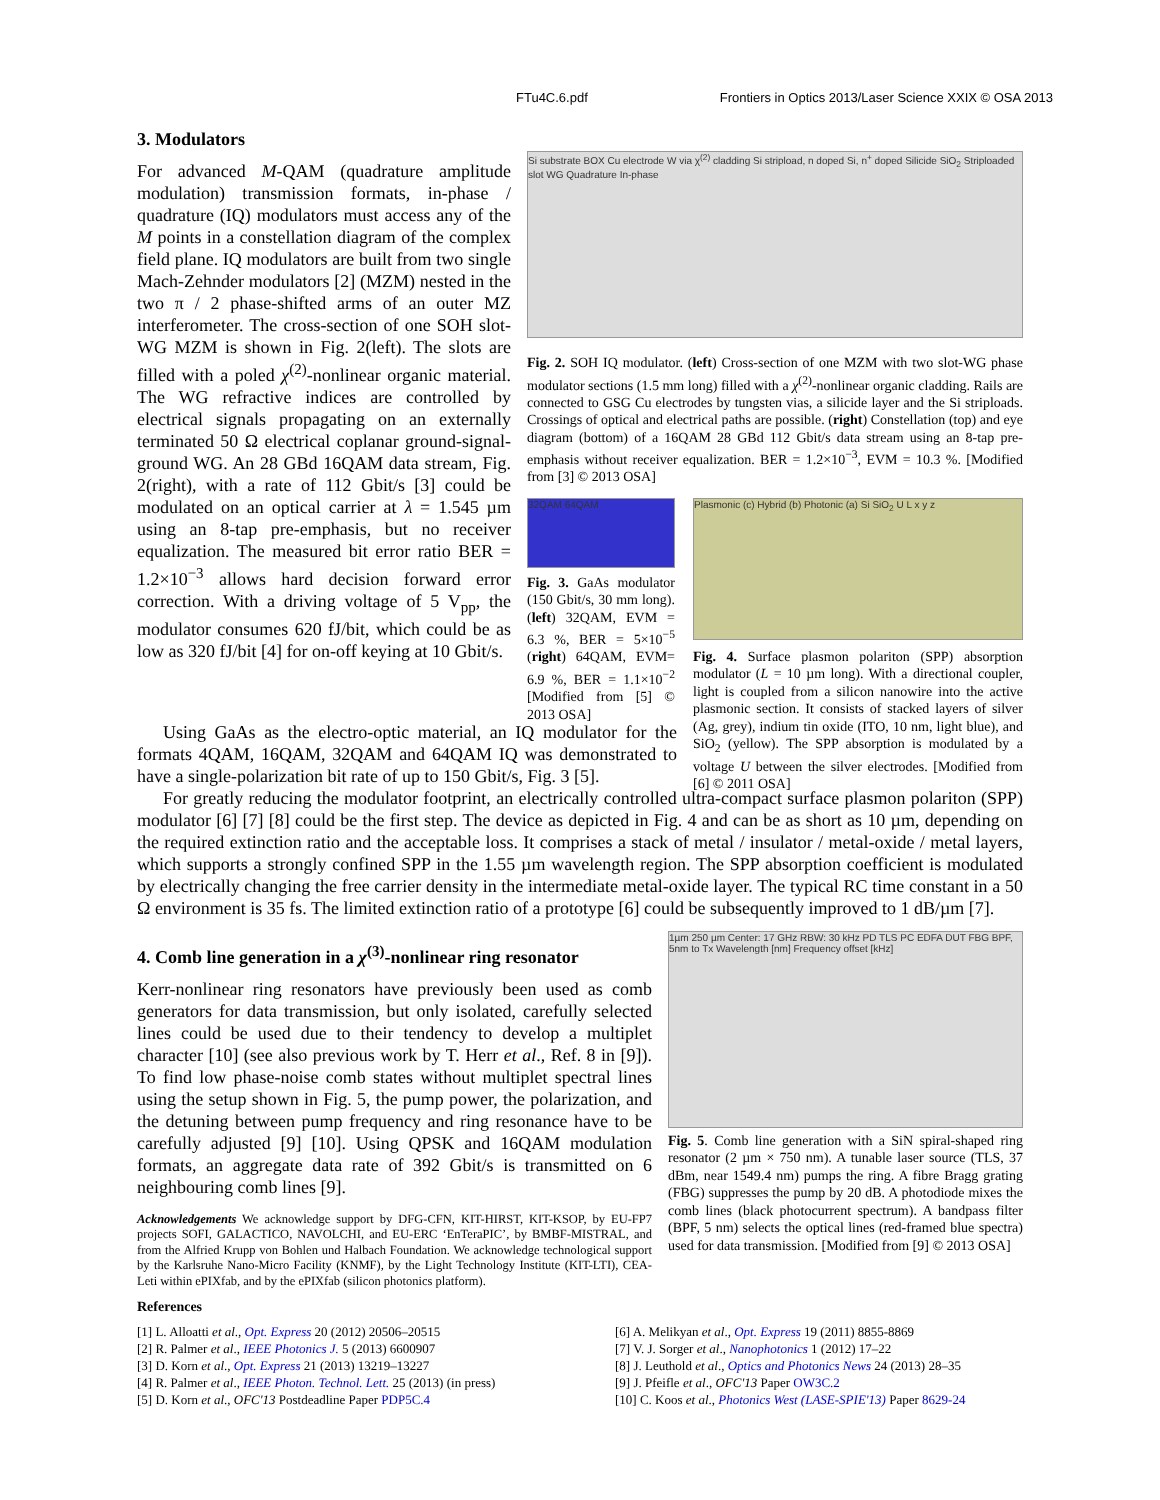FTu4C.6.pdf Frontiers in Optics 2013/Laser Science XXIX © OSA 2013
3. Modulators
For advanced M-QAM (quadrature amplitude modulation) transmission formats, in-phase / quadrature (IQ) modulators must access any of the M points in a constellation diagram of the complex field plane. IQ modulators are built from two single Mach-Zehnder modulators [2] (MZM) nested in the two π / 2 phase-shifted arms of an outer MZ interferometer. The cross-section of one SOH slot-WG MZM is shown in Fig. 2(left). The slots are filled with a poled χ<sup>(2)</sup>-nonlinear organic material. The WG refractive indices are controlled by electrical signals propagating on an externally terminated 50 Ω electrical coplanar ground-signal-ground WG. An 28 GBd 16QAM data stream, Fig. 2(right), with a rate of 112 Gbit/s [3] could be modulated on an optical carrier at λ = 1.545 µm using an 8-tap pre-emphasis, but no receiver equalization. The measured bit error ratio BER = 1.2×10<sup>−3</sup> allows hard decision forward error correction. With a driving voltage of 5 V<sub>pp</sub>, the modulator consumes 620 fJ/bit, which could be as low as 320 fJ/bit [4] for on-off keying at 10 Gbit/s.
Si substrate BOX Cu electrode W via χ<sup>(2)</sup> cladding Si stripload, n doped Si, n<sup>+</sup> doped Silicide SiO<sub>2</sub> Striploaded slot WG Quadrature In-phase
Fig. 2. SOH IQ modulator. (left) Cross-section of one MZM with two slot-WG phase modulator sections (1.5 mm long) filled with a χ<sup>(2)</sup>-nonlinear organic cladding. Rails are connected to GSG Cu electrodes by tungsten vias, a silicide layer and the Si striploads. Crossings of optical and electrical paths are possible. (right) Constellation (top) and eye diagram (bottom) of a 16QAM 28 GBd 112 Gbit/s data stream using an 8-tap pre-emphasis without receiver equalization. BER = 1.2×10<sup>−3</sup>, EVM = 10.3 %. [Modified from [3] © 2013 OSA]
32QAM 64QAM
Fig. 3. GaAs modulator (150 Gbit/s, 30 mm long). (left) 32QAM, EVM = 6.3 %, BER = 5×10<sup>−5</sup> (right) 64QAM, EVM= 6.9 %, BER = 1.1×10<sup>−2</sup> [Modified from [5] © 2013 OSA]
Plasmonic (c) Hybrid (b) Photonic (a) Si SiO<sub>2</sub> U L x y z
Fig. 4. Surface plasmon polariton (SPP) absorption modulator (L = 10 µm long). With a directional coupler, light is coupled from a silicon nanowire into the active plasmonic section. It consists of stacked layers of silver (Ag, grey), indium tin oxide (ITO, 10 nm, light blue), and SiO<sub>2</sub> (yellow). The SPP absorption is modulated by a voltage U between the silver electrodes. [Modified from [6] © 2011 OSA]
Using GaAs as the electro-optic material, an IQ modulator for the formats 4QAM, 16QAM, 32QAM and 64QAM IQ was demonstrated to have a single-polarization bit rate of up to 150 Gbit/s, Fig. 3 [5].
For greatly reducing the modulator footprint, an electrically controlled ultra-compact surface plasmon polariton (SPP) modulator [6] [7] [8] could be the first step. The device as depicted in Fig. 4 and can be as short as 10 µm, depending on the required extinction ratio and the acceptable loss. It comprises a stack of metal / insulator / metal-oxide / metal layers, which supports a strongly confined SPP in the 1.55 µm wavelength region. The SPP absorption coefficient is modulated by electrically changing the free carrier density in the intermediate metal-oxide layer. The typical RC time constant in a 50 Ω environment is 35 fs. The limited extinction ratio of a prototype [6] could be subsequently improved to 1 dB/µm [7].
4. Comb line generation in a χ<sup>(3)</sup>-nonlinear ring resonator
Kerr-nonlinear ring resonators have previously been used as comb generators for data transmission, but only isolated, carefully selected lines could be used due to their tendency to develop a multiplet character [10] (see also previous work by T. Herr et al., Ref. 8 in [9]). To find low phase-noise comb states without multiplet spectral lines using the setup shown in Fig. 5, the pump power, the polarization, and the detuning between pump frequency and ring resonance have to be carefully adjusted [9] [10]. Using QPSK and 16QAM modulation formats, an aggregate data rate of 392 Gbit/s is transmitted on 6 neighbouring comb lines [9].
Acknowledgements We acknowledge support by DFG-CFN, KIT-HIRST, KIT-KSOP, by EU-FP7 projects SOFI, GALACTICO, NAVOLCHI, and EU-ERC ‘EnTeraPIC’, by BMBF-MISTRAL, and from the Alfried Krupp von Bohlen und Halbach Foundation. We acknowledge technological support by the Karlsruhe Nano-Micro Facility (KNMF), by the Light Technology Institute (KIT-LTI), CEA-Leti within ePIXfab, and by the ePIXfab (silicon photonics platform).
1µm 250 µm Center: 17 GHz RBW: 30 kHz PD TLS PC EDFA DUT FBG BPF, 5nm to Tx Wavelength [nm] Frequency offset [kHz]
Fig. 5. Comb line generation with a SiN spiral-shaped ring resonator (2 µm × 750 nm). A tunable laser source (TLS, 37 dBm, near 1549.4 nm) pumps the ring. A fibre Bragg grating (FBG) suppresses the pump by 20 dB. A photodiode mixes the comb lines (black photocurrent spectrum). A bandpass filter (BPF, 5 nm) selects the optical lines (red-framed blue spectra) used for data transmission. [Modified from [9] © 2013 OSA]
References
[1] L. Alloatti et al., Opt. Express 20 (2012) 20506–20515
[2] R. Palmer et al., IEEE Photonics J. 5 (2013) 6600907
[3] D. Korn et al., Opt. Express 21 (2013) 13219–13227
[4] R. Palmer et al., IEEE Photon. Technol. Lett. 25 (2013) (in press)
[5] D. Korn et al., OFC'13 Postdeadline Paper PDP5C.4
[6] A. Melikyan et al., Opt. Express 19 (2011) 8855-8869
[7] V. J. Sorger et al., Nanophotonics 1 (2012) 17–22
[8] J. Leuthold et al., Optics and Photonics News 24 (2013) 28–35
[9] J. Pfeifle et al., OFC'13 Paper OW3C.2
[10] C. Koos et al., Photonics West (LASE-SPIE'13) Paper 8629-24